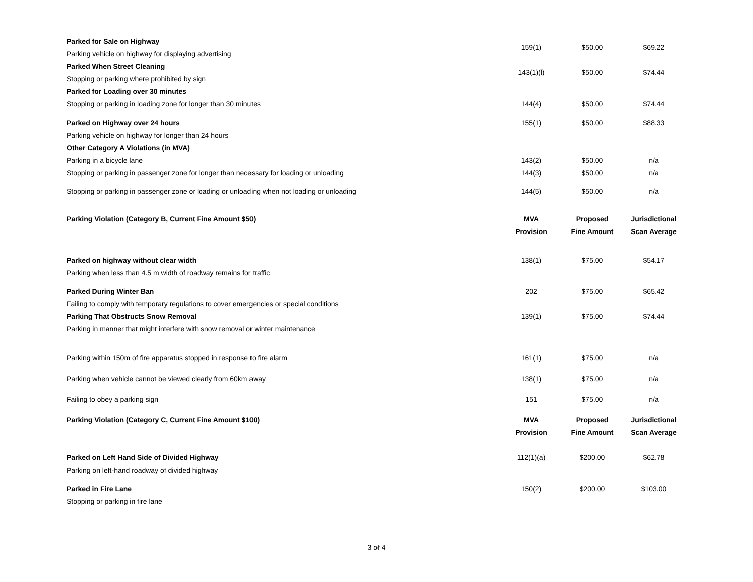| Parked for Sale on Highway Parking vehicle on highway for displaying advertising | 159(1) | $50.00 | $69.22 |
| Parked When Street Cleaning Stopping or parking where prohibited by sign | 143(1)(l) | $50.00 | $74.44 |
| Parked for Loading over 30 minutes Stopping or parking in loading zone for longer than 30 minutes | 144(4) | $50.00 | $74.44 |
| Parked on Highway over 24 hours Parking vehicle on highway for longer than 24 hours Other Category A Violations (in MVA) | 155(1) | $50.00 | $88.33 |
| Parking in a bicycle lane | 143(2) | $50.00 | n/a |
| Stopping or parking in passenger zone for longer than necessary for loading or unloading | 144(3) | $50.00 | n/a |
| Stopping or parking in passenger zone or loading or unloading when not loading or unloading | 144(5) | $50.00 | n/a |
| Parking Violation (Category B, Current Fine Amount $50) | MVA Provision | Proposed Fine Amount | Jurisdictional Scan Average |
| Parked on highway without clear width Parking when less than 4.5 m width of roadway remains for traffic | 138(1) | $75.00 | $54.17 |
| Parked During Winter Ban Failing to comply with temporary regulations to cover emergencies or special conditions | 202 | $75.00 | $65.42 |
| Parking That Obstructs Snow Removal Parking in manner that might interfere with snow removal or winter maintenance | 139(1) | $75.00 | $74.44 |
| Parking within 150m of fire apparatus stopped in response to fire alarm | 161(1) | $75.00 | n/a |
| Parking when vehicle cannot be viewed clearly from 60km away | 138(1) | $75.00 | n/a |
| Failing to obey a parking sign | 151 | $75.00 | n/a |
| Parking Violation (Category C, Current Fine Amount $100) | MVA Provision | Proposed Fine Amount | Jurisdictional Scan Average |
| Parked on Left Hand Side of Divided Highway Parking on left-hand roadway of divided highway | 112(1)(a) | $200.00 | $62.78 |
| Parked in Fire Lane Stopping or parking in fire lane | 150(2) | $200.00 | $103.00 |
3 of 4